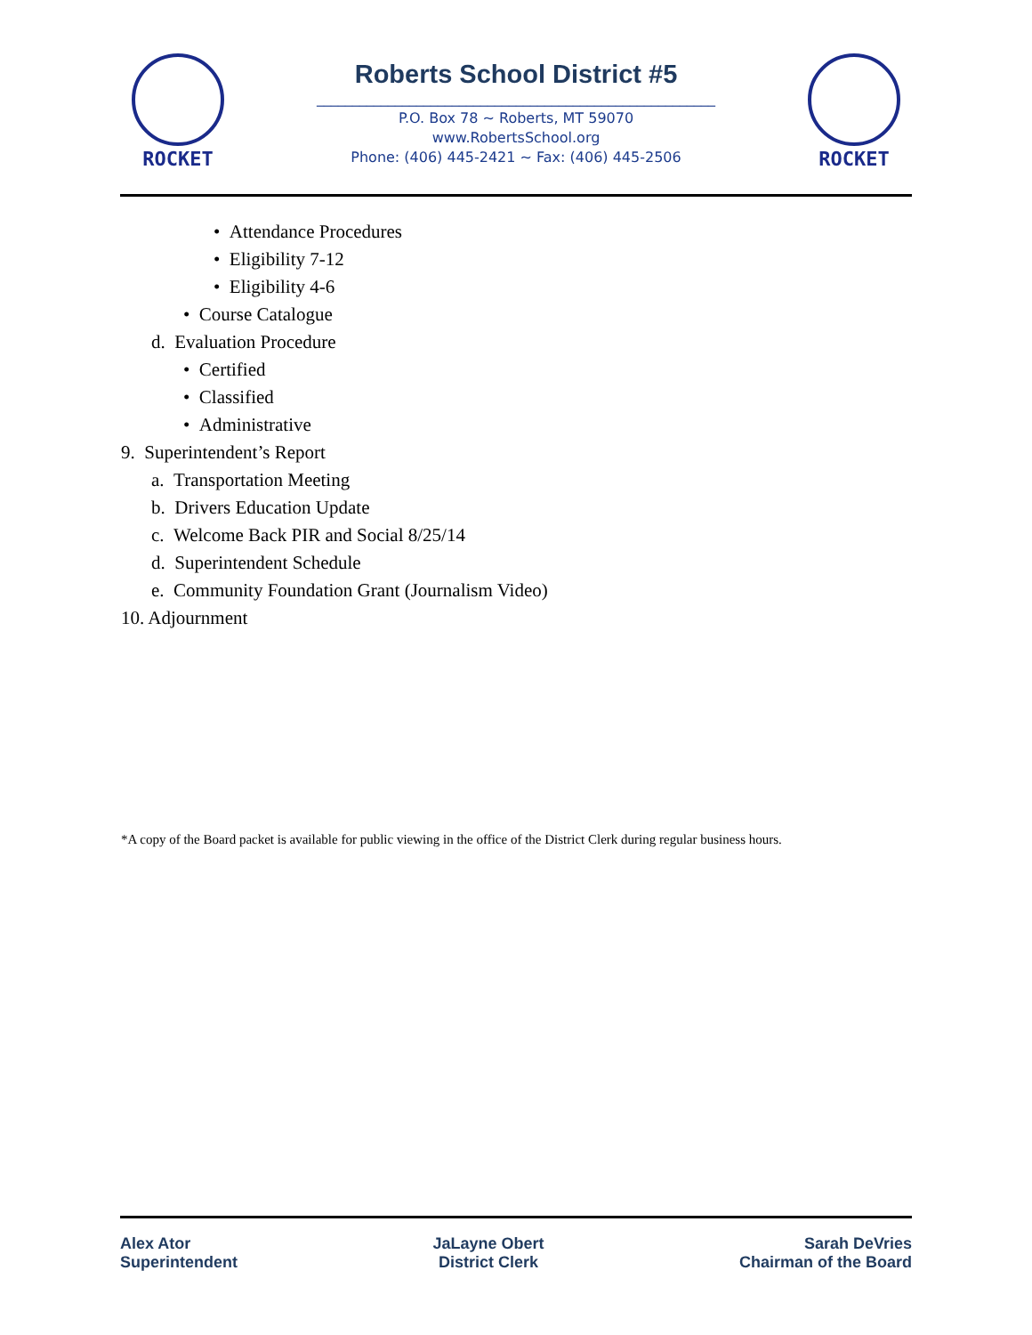ROCKET
Roberts School District #5
________________________________________________________
P.O. Box 78 ~ Roberts, MT 59070
www.RobertsSchool.org
Phone: (406) 445-2421 ~ Fax: (406) 445-2506
ROCKET
• Attendance Procedures
• Eligibility 7-12
• Eligibility 4-6
• Course Catalogue
d. Evaluation Procedure
• Certified
• Classified
• Administrative
9. Superintendent’s Report
a. Transportation Meeting
b. Drivers Education Update
c. Welcome Back PIR and Social 8/25/14
d. Superintendent Schedule
e. Community Foundation Grant (Journalism Video)
10. Adjournment
*A copy of the Board packet is available for public viewing in the office of the District Clerk during regular business hours.
Alex Ator
Superintendent
JaLayne Obert
District Clerk
Sarah DeVries
Chairman of the Board